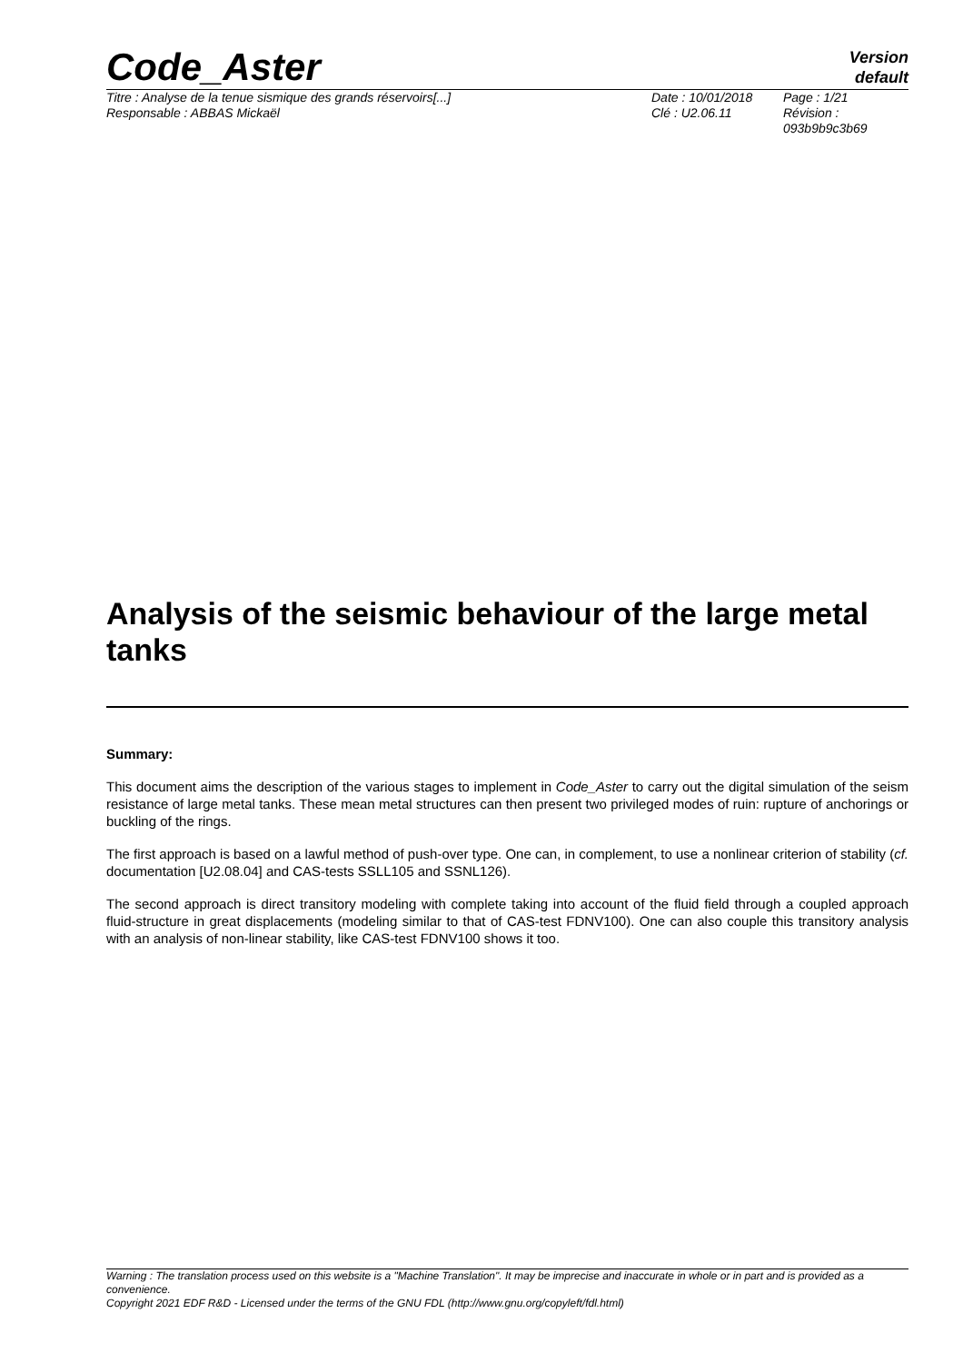Code_Aster
Version
default
Titre : Analyse de la tenue sismique des grands réservoirs[...]
Responsable : ABBAS Mickaël
Date : 10/01/2018
Clé : U2.06.11
Page : 1/21
Révision :
093b9b9c3b69
Analysis of the seismic behaviour of the large metal tanks
Summary:
This document aims the description of the various stages to implement in Code_Aster to carry out the digital simulation of the seism resistance of large metal tanks. These mean metal structures can then present two privileged modes of ruin: rupture of anchorings or buckling of the rings.
The first approach is based on a lawful method of push-over type. One can, in complement, to use a nonlinear criterion of stability (cf. documentation [U2.08.04] and CAS-tests SSLL105 and SSNL126).
The second approach is direct transitory modeling with complete taking into account of the fluid field through a coupled approach fluid-structure in great displacements (modeling similar to that of CAS-test FDNV100). One can also couple this transitory analysis with an analysis of non-linear stability, like CAS-test FDNV100 shows it too.
Warning : The translation process used on this website is a "Machine Translation". It may be imprecise and inaccurate in whole or in part and is provided as a convenience.
Copyright 2021 EDF R&D - Licensed under the terms of the GNU FDL (http://www.gnu.org/copyleft/fdl.html)